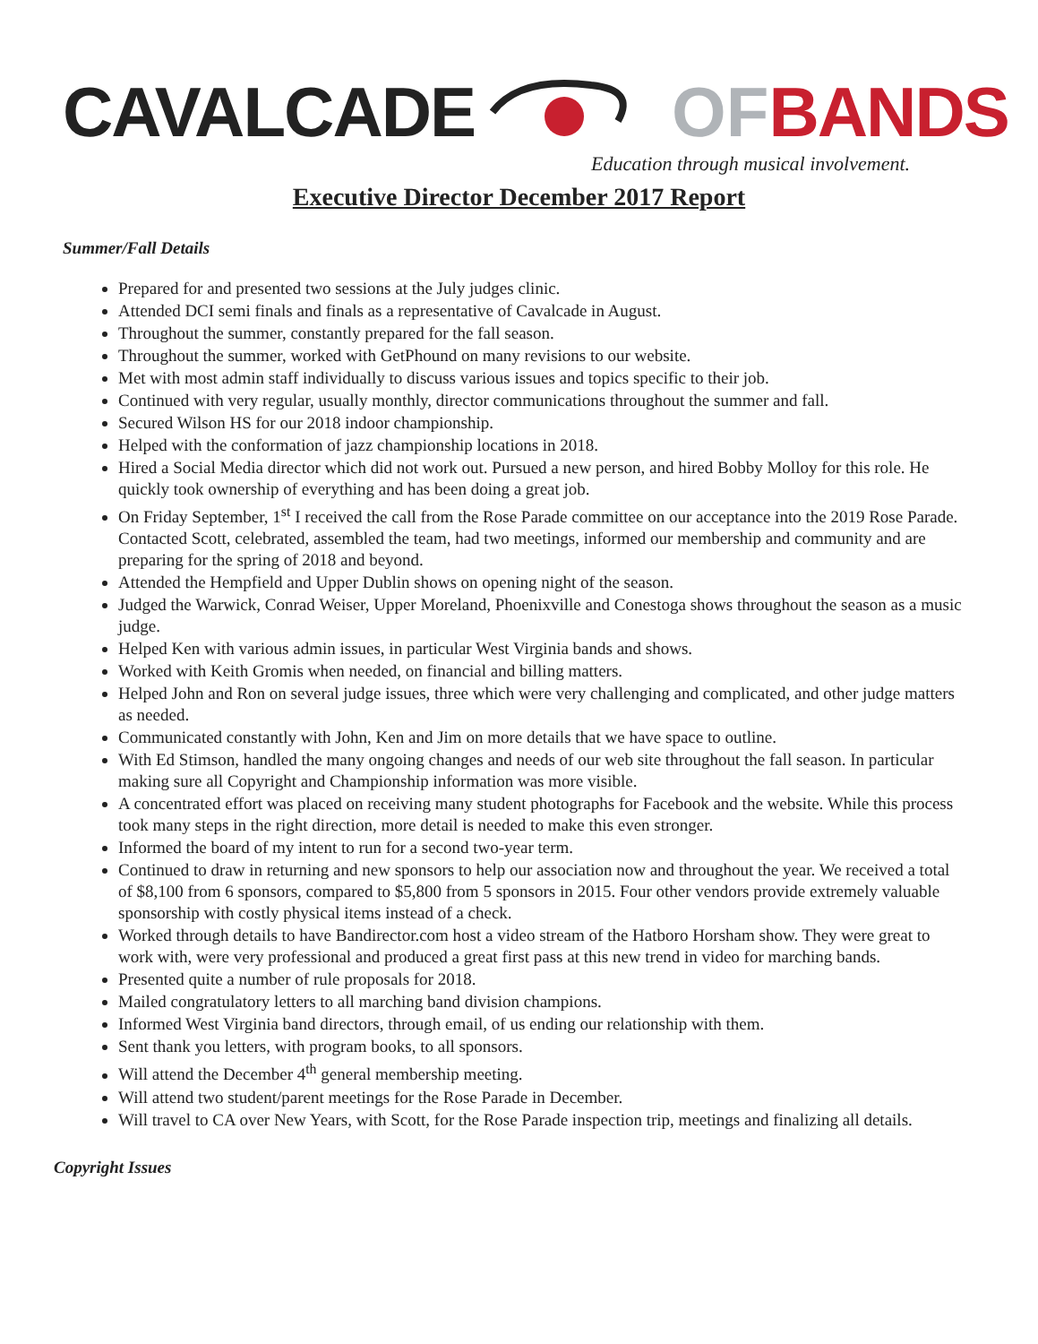CAVALCADE OF BANDS
Education through musical involvement.
Executive Director December 2017 Report
Summer/Fall Details
Prepared for and presented two sessions at the July judges clinic.
Attended DCI semi finals and finals as a representative of Cavalcade in August.
Throughout the summer, constantly prepared for the fall season.
Throughout the summer, worked with GetPhound on many revisions to our website.
Met with most admin staff individually to discuss various issues and topics specific to their job.
Continued with very regular, usually monthly, director communications throughout the summer and fall.
Secured Wilson HS for our 2018 indoor championship.
Helped with the conformation of jazz championship locations in 2018.
Hired a Social Media director which did not work out. Pursued a new person, and hired Bobby Molloy for this role. He quickly took ownership of everything and has been doing a great job.
On Friday September, 1<sup>st</sup> I received the call from the Rose Parade committee on our acceptance into the 2019 Rose Parade. Contacted Scott, celebrated, assembled the team, had two meetings, informed our membership and community and are preparing for the spring of 2018 and beyond.
Attended the Hempfield and Upper Dublin shows on opening night of the season.
Judged the Warwick, Conrad Weiser, Upper Moreland, Phoenixville and Conestoga shows throughout the season as a music judge.
Helped Ken with various admin issues, in particular West Virginia bands and shows.
Worked with Keith Gromis when needed, on financial and billing matters.
Helped John and Ron on several judge issues, three which were very challenging and complicated, and other judge matters as needed.
Communicated constantly with John, Ken and Jim on more details that we have space to outline.
With Ed Stimson, handled the many ongoing changes and needs of our web site throughout the fall season. In particular making sure all Copyright and Championship information was more visible.
A concentrated effort was placed on receiving many student photographs for Facebook and the website. While this process took many steps in the right direction, more detail is needed to make this even stronger.
Informed the board of my intent to run for a second two-year term.
Continued to draw in returning and new sponsors to help our association now and throughout the year. We received a total of $8,100 from 6 sponsors, compared to $5,800 from 5 sponsors in 2015. Four other vendors provide extremely valuable sponsorship with costly physical items instead of a check.
Worked through details to have Bandirector.com host a video stream of the Hatboro Horsham show. They were great to work with, were very professional and produced a great first pass at this new trend in video for marching bands.
Presented quite a number of rule proposals for 2018.
Mailed congratulatory letters to all marching band division champions.
Informed West Virginia band directors, through email, of us ending our relationship with them.
Sent thank you letters, with program books, to all sponsors.
Will attend the December 4<sup>th</sup> general membership meeting.
Will attend two student/parent meetings for the Rose Parade in December.
Will travel to CA over New Years, with Scott, for the Rose Parade inspection trip, meetings and finalizing all details.
Copyright Issues